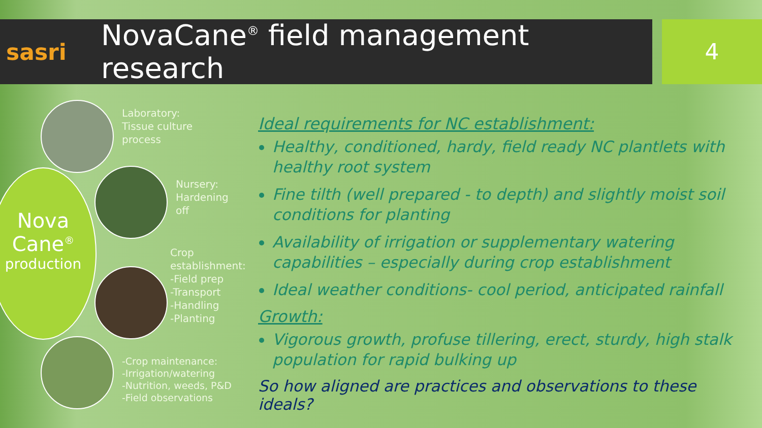sasri
NovaCane<sup>®</sup> field management research
4
Nova
Cane<sup>®</sup>
production
Laboratory:
Tissue culture
process
Nursery:
Hardening
off
Crop
establishment:
-Field prep
-Transport
-Handling
-Planting
-Crop maintenance:
-Irrigation/watering
-Nutrition, weeds, P&D
-Field observations
Ideal requirements for NC establishment:
Healthy, conditioned, hardy, field ready NC plantlets with healthy root system
Fine tilth (well prepared - to depth) and slightly moist soil conditions for planting
Availability of irrigation or supplementary watering capabilities – especially during crop establishment
Ideal weather conditions- cool period, anticipated rainfall
Growth:
Vigorous growth, profuse tillering, erect, sturdy, high stalk population for rapid bulking up
So how aligned are practices and observations to these ideals?